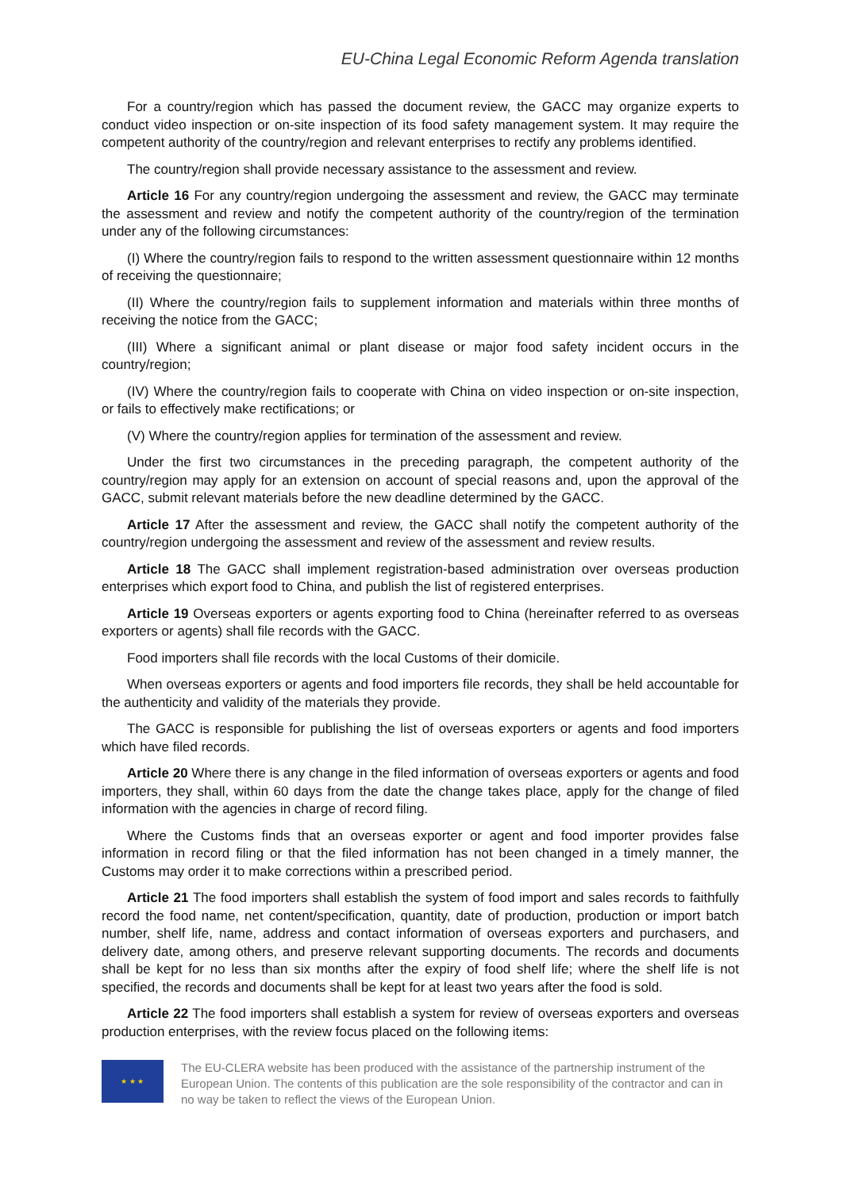EU-China Legal Economic Reform Agenda translation
For a country/region which has passed the document review, the GACC may organize experts to conduct video inspection or on-site inspection of its food safety management system. It may require the competent authority of the country/region and relevant enterprises to rectify any problems identified.
The country/region shall provide necessary assistance to the assessment and review.
Article 16 For any country/region undergoing the assessment and review, the GACC may terminate the assessment and review and notify the competent authority of the country/region of the termination under any of the following circumstances:
(I) Where the country/region fails to respond to the written assessment questionnaire within 12 months of receiving the questionnaire;
(II) Where the country/region fails to supplement information and materials within three months of receiving the notice from the GACC;
(III) Where a significant animal or plant disease or major food safety incident occurs in the country/region;
(IV) Where the country/region fails to cooperate with China on video inspection or on-site inspection, or fails to effectively make rectifications; or
(V) Where the country/region applies for termination of the assessment and review.
Under the first two circumstances in the preceding paragraph, the competent authority of the country/region may apply for an extension on account of special reasons and, upon the approval of the GACC, submit relevant materials before the new deadline determined by the GACC.
Article 17 After the assessment and review, the GACC shall notify the competent authority of the country/region undergoing the assessment and review of the assessment and review results.
Article 18 The GACC shall implement registration-based administration over overseas production enterprises which export food to China, and publish the list of registered enterprises.
Article 19 Overseas exporters or agents exporting food to China (hereinafter referred to as overseas exporters or agents) shall file records with the GACC.
Food importers shall file records with the local Customs of their domicile.
When overseas exporters or agents and food importers file records, they shall be held accountable for the authenticity and validity of the materials they provide.
The GACC is responsible for publishing the list of overseas exporters or agents and food importers which have filed records.
Article 20 Where there is any change in the filed information of overseas exporters or agents and food importers, they shall, within 60 days from the date the change takes place, apply for the change of filed information with the agencies in charge of record filing.
Where the Customs finds that an overseas exporter or agent and food importer provides false information in record filing or that the filed information has not been changed in a timely manner, the Customs may order it to make corrections within a prescribed period.
Article 21 The food importers shall establish the system of food import and sales records to faithfully record the food name, net content/specification, quantity, date of production, production or import batch number, shelf life, name, address and contact information of overseas exporters and purchasers, and delivery date, among others, and preserve relevant supporting documents. The records and documents shall be kept for no less than six months after the expiry of food shelf life; where the shelf life is not specified, the records and documents shall be kept for at least two years after the food is sold.
Article 22 The food importers shall establish a system for review of overseas exporters and overseas production enterprises, with the review focus placed on the following items:
★ ★ ★
The EU-CLERA website has been produced with the assistance of the partnership instrument of the European Union. The contents of this publication are the sole responsibility of the contractor and can in no way be taken to reflect the views of the European Union.